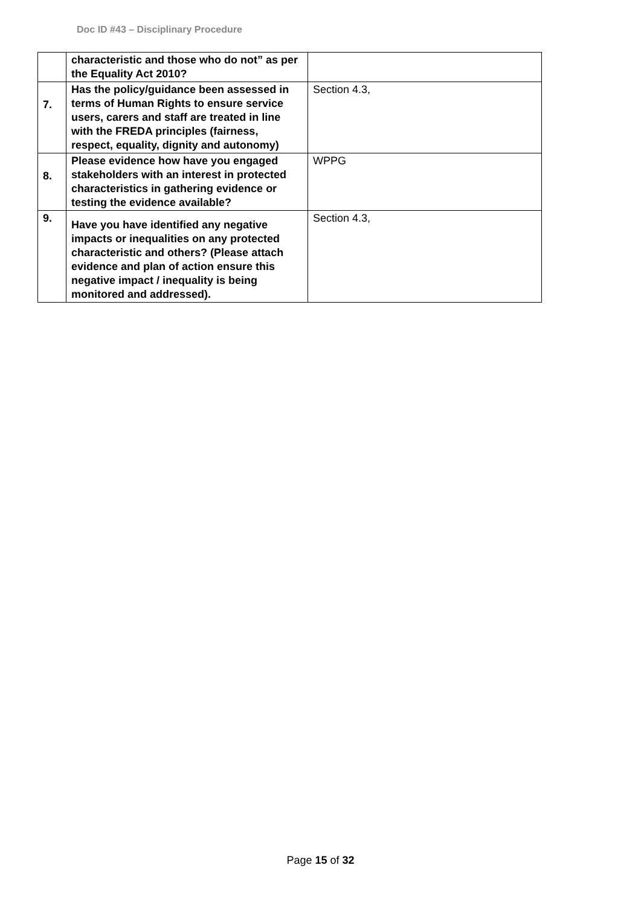Doc ID #43 – Disciplinary Procedure
| | characteristic and those who do not” as per the Equality Act 2010? | |
| 7. | Has the policy/guidance been assessed in terms of Human Rights to ensure service users, carers and staff are treated in line with the FREDA principles (fairness, respect, equality, dignity and autonomy) | Section 4.3, |
| 8. | Please evidence how have you engaged stakeholders with an interest in protected characteristics in gathering evidence or testing the evidence available? | WPPG |
| 9. | Have you have identified any negative impacts or inequalities on any protected characteristic and others? (Please attach evidence and plan of action ensure this negative impact / inequality is being monitored and addressed). | Section 4.3, |
Page 15 of 32